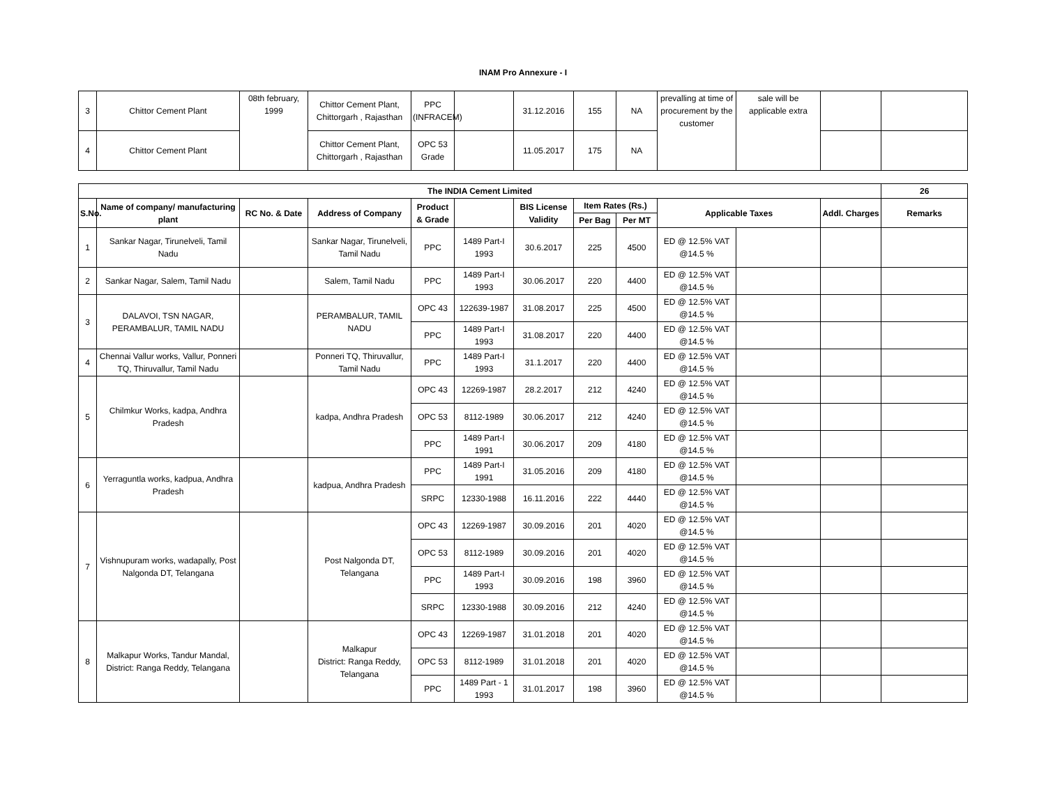INAM Pro Annexure - I
| 3 | Chittor Cement Plant | 08th february, 1999 | Chittor Cement Plant, Chittorgarh , Rajasthan | PPC (INFRACEM) | | 31.12.2016 | 155 | NA | prevalling at time of procurement by the customer | sale will be applicable extra | | |
| 4 | Chittor Cement Plant | | Chittor Cement Plant, Chittorgarh , Rajasthan | OPC 53 Grade | | 11.05.2017 | 175 | NA | | | | |
| The INDIA Cement Limited | | | | | | | | | | | | 26 |
| --- | --- | --- | --- | --- | --- | --- | --- | --- | --- | --- | --- | --- |
| S.No. | Name of company/ manufacturing plant | RC No. & Date | Address of Company | Product & Grade | | BIS License Validity | Item Rates (Rs.) | | Applicable Taxes | | Addl. Charges | Remarks |
| | | | | | | | Per Bag | Per MT | | | | |
| 1 | Sankar Nagar, Tirunelveli, Tamil Nadu | | Sankar Nagar, Tirunelveli, Tamil Nadu | PPC | 1489 Part-I 1993 | 30.6.2017 | 225 | 4500 | ED @ 12.5% VAT @14.5 % | | | |
| 2 | Sankar Nagar, Salem, Tamil Nadu | | Salem, Tamil Nadu | PPC | 1489 Part-I 1993 | 30.06.2017 | 220 | 4400 | ED @ 12.5% VAT @14.5 % | | | |
| 3 | DALAVOI, TSN NAGAR, PERAMBALUR, TAMIL NADU | | PERAMBALUR, TAMIL NADU | OPC 43 | 122639-1987 | 31.08.2017 | 225 | 4500 | ED @ 12.5% VAT @14.5 % | | | |
| | | | | PPC | 1489 Part-I 1993 | 31.08.2017 | 220 | 4400 | ED @ 12.5% VAT @14.5 % | | | |
| 4 | Chennai Vallur works, Vallur, Ponneri TQ, Thiruvallur, Tamil Nadu | | Ponneri TQ, Thiruvallur, Tamil Nadu | PPC | 1489 Part-I 1993 | 31.1.2017 | 220 | 4400 | ED @ 12.5% VAT @14.5 % | | | |
| 5 | Chilmkur Works, kadpa, Andhra Pradesh | | kadpa, Andhra Pradesh | OPC 43 | 12269-1987 | 28.2.2017 | 212 | 4240 | ED @ 12.5% VAT @14.5 % | | | |
| | | | | OPC 53 | 8112-1989 | 30.06.2017 | 212 | 4240 | ED @ 12.5% VAT @14.5 % | | | |
| | | | | PPC | 1489 Part-I 1991 | 30.06.2017 | 209 | 4180 | ED @ 12.5% VAT @14.5 % | | | |
| 6 | Yerraguntla works, kadpua, Andhra Pradesh | | kadpua, Andhra Pradesh | PPC | 1489 Part-I 1991 | 31.05.2016 | 209 | 4180 | ED @ 12.5% VAT @14.5 % | | | |
| | | | | SRPC | 12330-1988 | 16.11.2016 | 222 | 4440 | ED @ 12.5% VAT @14.5 % | | | |
| 7 | Vishnupuram works, wadapally, Post Nalgonda DT, Telangana | | Post Nalgonda DT, Telangana | OPC 43 | 12269-1987 | 30.09.2016 | 201 | 4020 | ED @ 12.5% VAT @14.5 % | | | |
| | | | | OPC 53 | 8112-1989 | 30.09.2016 | 201 | 4020 | ED @ 12.5% VAT @14.5 % | | | |
| | | | | PPC | 1489 Part-I 1993 | 30.09.2016 | 198 | 3960 | ED @ 12.5% VAT @14.5 % | | | |
| | | | | SRPC | 12330-1988 | 30.09.2016 | 212 | 4240 | ED @ 12.5% VAT @14.5 % | | | |
| 8 | Malkapur Works, Tandur Mandal, District: Ranga Reddy, Telangana | | Malkapur District: Ranga Reddy, Telangana | OPC 43 | 12269-1987 | 31.01.2018 | 201 | 4020 | ED @ 12.5% VAT @14.5 % | | | |
| | | | | OPC 53 | 8112-1989 | 31.01.2018 | 201 | 4020 | ED @ 12.5% VAT @14.5 % | | | |
| | | | | PPC | 1489 Part - 1 1993 | 31.01.2017 | 198 | 3960 | ED @ 12.5% VAT @14.5 % | | | |